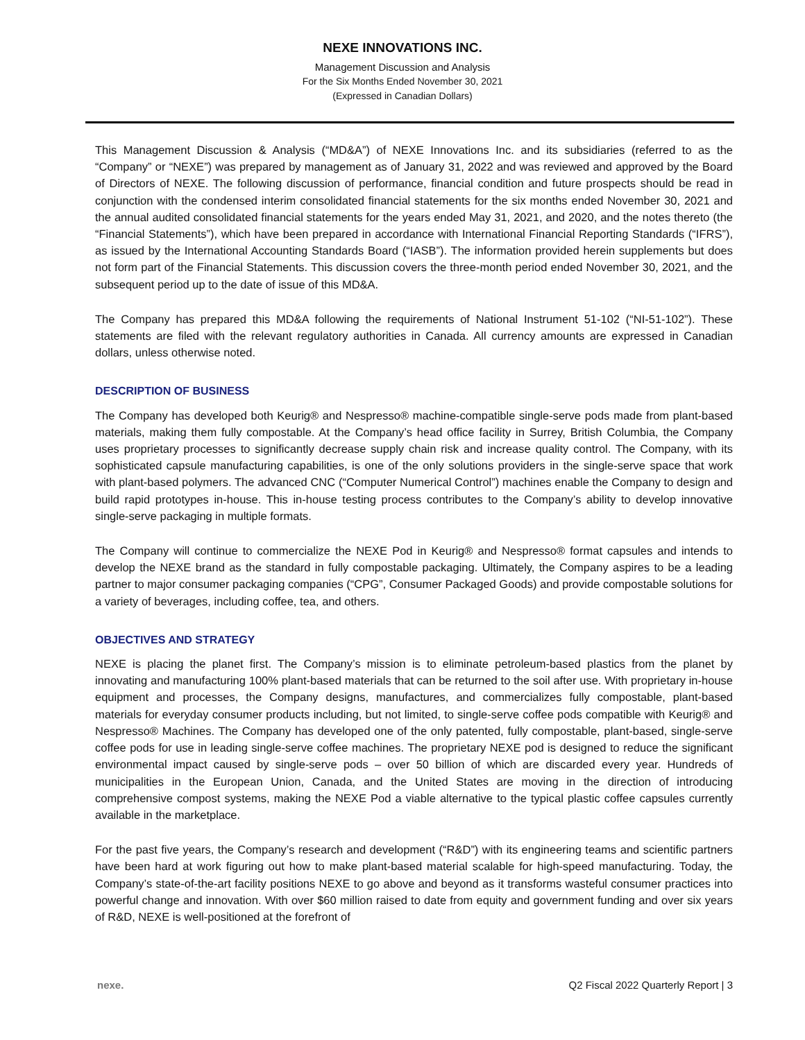NEXE INNOVATIONS INC.
Management Discussion and Analysis
For the Six Months Ended November 30, 2021
(Expressed in Canadian Dollars)
This Management Discussion & Analysis (“MD&A”) of NEXE Innovations Inc. and its subsidiaries (referred to as the “Company” or “NEXE”) was prepared by management as of January 31, 2022 and was reviewed and approved by the Board of Directors of NEXE. The following discussion of performance, financial condition and future prospects should be read in conjunction with the condensed interim consolidated financial statements for the six months ended November 30, 2021 and the annual audited consolidated financial statements for the years ended May 31, 2021, and 2020, and the notes thereto (the “Financial Statements”), which have been prepared in accordance with International Financial Reporting Standards (“IFRS”), as issued by the International Accounting Standards Board (“IASB”). The information provided herein supplements but does not form part of the Financial Statements. This discussion covers the three-month period ended November 30, 2021, and the subsequent period up to the date of issue of this MD&A.
The Company has prepared this MD&A following the requirements of National Instrument 51-102 (“NI-51-102”). These statements are filed with the relevant regulatory authorities in Canada. All currency amounts are expressed in Canadian dollars, unless otherwise noted.
DESCRIPTION OF BUSINESS
The Company has developed both Keurig® and Nespresso® machine-compatible single-serve pods made from plant-based materials, making them fully compostable. At the Company’s head office facility in Surrey, British Columbia, the Company uses proprietary processes to significantly decrease supply chain risk and increase quality control. The Company, with its sophisticated capsule manufacturing capabilities, is one of the only solutions providers in the single-serve space that work with plant-based polymers. The advanced CNC (“Computer Numerical Control”) machines enable the Company to design and build rapid prototypes in-house. This in-house testing process contributes to the Company’s ability to develop innovative single-serve packaging in multiple formats.
The Company will continue to commercialize the NEXE Pod in Keurig® and Nespresso® format capsules and intends to develop the NEXE brand as the standard in fully compostable packaging. Ultimately, the Company aspires to be a leading partner to major consumer packaging companies (“CPG”, Consumer Packaged Goods) and provide compostable solutions for a variety of beverages, including coffee, tea, and others.
OBJECTIVES AND STRATEGY
NEXE is placing the planet first. The Company’s mission is to eliminate petroleum-based plastics from the planet by innovating and manufacturing 100% plant-based materials that can be returned to the soil after use. With proprietary in-house equipment and processes, the Company designs, manufactures, and commercializes fully compostable, plant-based materials for everyday consumer products including, but not limited, to single-serve coffee pods compatible with Keurig® and Nespresso® Machines. The Company has developed one of the only patented, fully compostable, plant-based, single-serve coffee pods for use in leading single-serve coffee machines. The proprietary NEXE pod is designed to reduce the significant environmental impact caused by single-serve pods – over 50 billion of which are discarded every year. Hundreds of municipalities in the European Union, Canada, and the United States are moving in the direction of introducing comprehensive compost systems, making the NEXE Pod a viable alternative to the typical plastic coffee capsules currently available in the marketplace.
For the past five years, the Company’s research and development (“R&D”) with its engineering teams and scientific partners have been hard at work figuring out how to make plant-based material scalable for high-speed manufacturing. Today, the Company’s state-of-the-art facility positions NEXE to go above and beyond as it transforms wasteful consumer practices into powerful change and innovation. With over $60 million raised to date from equity and government funding and over six years of R&D, NEXE is well-positioned at the forefront of
nexe. Q2 Fiscal 2022 Quarterly Report | 3